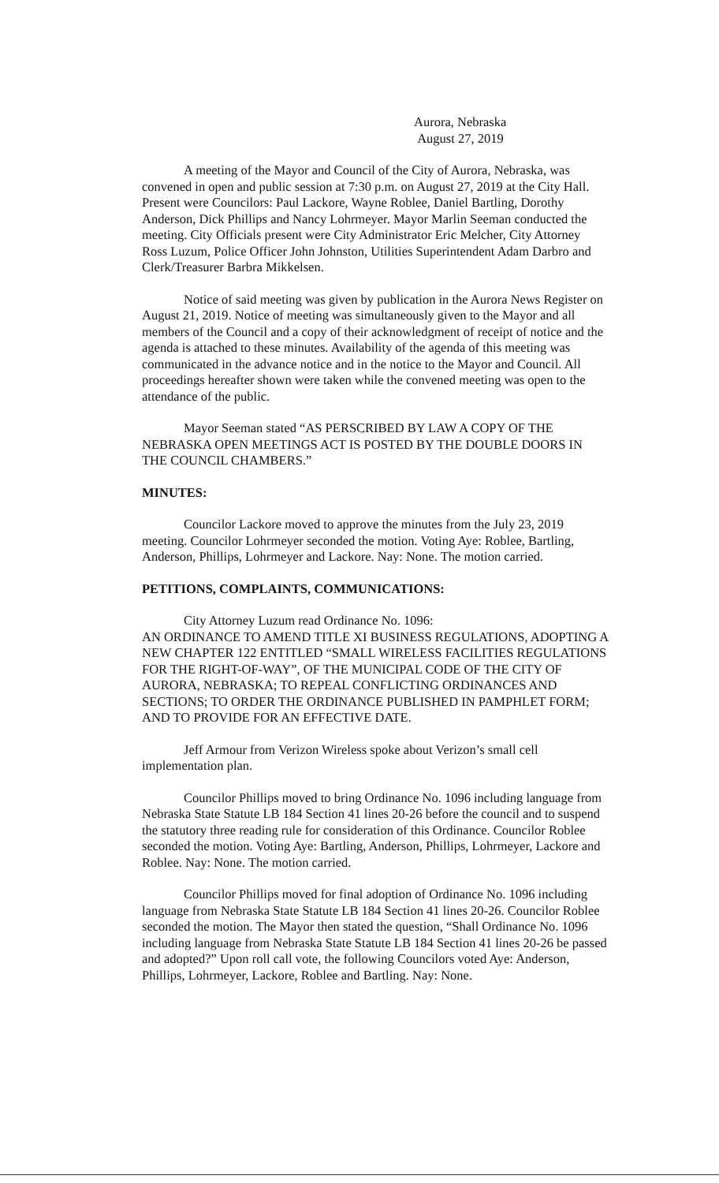Aurora, Nebraska
August 27, 2019
A meeting of the Mayor and Council of the City of Aurora, Nebraska, was convened in open and public session at 7:30 p.m. on August 27, 2019 at the City Hall. Present were Councilors: Paul Lackore, Wayne Roblee, Daniel Bartling, Dorothy Anderson, Dick Phillips and Nancy Lohrmeyer. Mayor Marlin Seeman conducted the meeting. City Officials present were City Administrator Eric Melcher, City Attorney Ross Luzum, Police Officer John Johnston, Utilities Superintendent Adam Darbro and Clerk/Treasurer Barbra Mikkelsen.
Notice of said meeting was given by publication in the Aurora News Register on August 21, 2019. Notice of meeting was simultaneously given to the Mayor and all members of the Council and a copy of their acknowledgment of receipt of notice and the agenda is attached to these minutes. Availability of the agenda of this meeting was communicated in the advance notice and in the notice to the Mayor and Council. All proceedings hereafter shown were taken while the convened meeting was open to the attendance of the public.
Mayor Seeman stated “AS PERSCRIBED BY LAW A COPY OF THE NEBRASKA OPEN MEETINGS ACT IS POSTED BY THE DOUBLE DOORS IN THE COUNCIL CHAMBERS.”
MINUTES:
Councilor Lackore moved to approve the minutes from the July 23, 2019 meeting. Councilor Lohrmeyer seconded the motion. Voting Aye: Roblee, Bartling, Anderson, Phillips, Lohrmeyer and Lackore. Nay: None. The motion carried.
PETITIONS, COMPLAINTS, COMMUNICATIONS:
City Attorney Luzum read Ordinance No. 1096:
AN ORDINANCE TO AMEND TITLE XI BUSINESS REGULATIONS, ADOPTING A NEW CHAPTER 122 ENTITLED “SMALL WIRELESS FACILITIES REGULATIONS FOR THE RIGHT-OF-WAY”, OF THE MUNICIPAL CODE OF THE CITY OF AURORA, NEBRASKA; TO REPEAL CONFLICTING ORDINANCES AND SECTIONS; TO ORDER THE ORDINANCE PUBLISHED IN PAMPHLET FORM; AND TO PROVIDE FOR AN EFFECTIVE DATE.
Jeff Armour from Verizon Wireless spoke about Verizon’s small cell implementation plan.
Councilor Phillips moved to bring Ordinance No. 1096 including language from Nebraska State Statute LB 184 Section 41 lines 20-26 before the council and to suspend the statutory three reading rule for consideration of this Ordinance. Councilor Roblee seconded the motion. Voting Aye: Bartling, Anderson, Phillips, Lohrmeyer, Lackore and Roblee. Nay: None. The motion carried.
Councilor Phillips moved for final adoption of Ordinance No. 1096 including language from Nebraska State Statute LB 184 Section 41 lines 20-26. Councilor Roblee seconded the motion. The Mayor then stated the question, “Shall Ordinance No. 1096 including language from Nebraska State Statute LB 184 Section 41 lines 20-26 be passed and adopted?” Upon roll call vote, the following Councilors voted Aye: Anderson, Phillips, Lohrmeyer, Lackore, Roblee and Bartling. Nay: None.